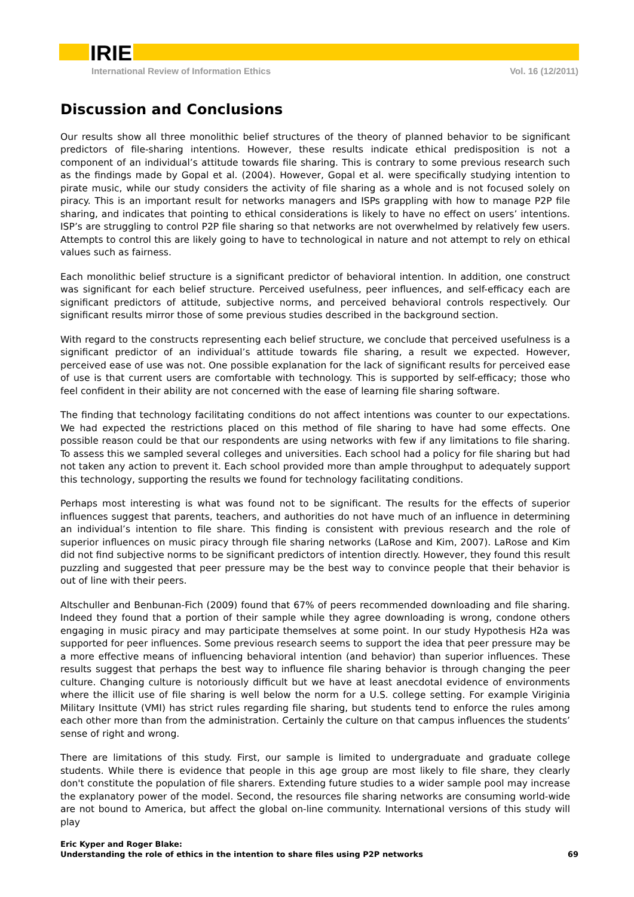IRIE
International Review of Information Ethics Vol. 16 (12/2011)
Discussion and Conclusions
Our results show all three monolithic belief structures of the theory of planned behavior to be significant predictors of file-sharing intentions. However, these results indicate ethical predisposition is not a component of an individual’s attitude towards file sharing. This is contrary to some previous research such as the findings made by Gopal et al. (2004). However, Gopal et al. were specifically studying intention to pirate music, while our study considers the activity of file sharing as a whole and is not focused solely on piracy. This is an important result for networks managers and ISPs grappling with how to manage P2P file sharing, and indicates that pointing to ethical considerations is likely to have no effect on users’ intentions. ISP’s are struggling to control P2P file sharing so that networks are not overwhelmed by relatively few users. Attempts to control this are likely going to have to technological in nature and not attempt to rely on ethical values such as fairness.
Each monolithic belief structure is a significant predictor of behavioral intention. In addition, one construct was significant for each belief structure. Perceived usefulness, peer influences, and self-efficacy each are significant predictors of attitude, subjective norms, and perceived behavioral controls respectively. Our significant results mirror those of some previous studies described in the background section.
With regard to the constructs representing each belief structure, we conclude that perceived usefulness is a significant predictor of an individual’s attitude towards file sharing, a result we expected. However, perceived ease of use was not. One possible explanation for the lack of significant results for perceived ease of use is that current users are comfortable with technology. This is supported by self-efficacy; those who feel confident in their ability are not concerned with the ease of learning file sharing software.
The finding that technology facilitating conditions do not affect intentions was counter to our expectations. We had expected the restrictions placed on this method of file sharing to have had some effects. One possible reason could be that our respondents are using networks with few if any limitations to file sharing. To assess this we sampled several colleges and universities. Each school had a policy for file sharing but had not taken any action to prevent it. Each school provided more than ample throughput to adequately support this technology, supporting the results we found for technology facilitating conditions.
Perhaps most interesting is what was found not to be significant. The results for the effects of superior influences suggest that parents, teachers, and authorities do not have much of an influence in determining an individual’s intention to file share. This finding is consistent with previous research and the role of superior influences on music piracy through file sharing networks (LaRose and Kim, 2007). LaRose and Kim did not find subjective norms to be significant predictors of intention directly. However, they found this result puzzling and suggested that peer pressure may be the best way to convince people that their behavior is out of line with their peers.
Altschuller and Benbunan-Fich (2009) found that 67% of peers recommended downloading and file sharing. Indeed they found that a portion of their sample while they agree downloading is wrong, condone others engaging in music piracy and may participate themselves at some point. In our study Hypothesis H2a was supported for peer influences. Some previous research seems to support the idea that peer pressure may be a more effective means of influencing behavioral intention (and behavior) than superior influences. These results suggest that perhaps the best way to influence file sharing behavior is through changing the peer culture. Changing culture is notoriously difficult but we have at least anecdotal evidence of environments where the illicit use of file sharing is well below the norm for a U.S. college setting. For example Viriginia Military Insittute (VMI) has strict rules regarding file sharing, but students tend to enforce the rules among each other more than from the administration. Certainly the culture on that campus influences the students’ sense of right and wrong.
There are limitations of this study. First, our sample is limited to undergraduate and graduate college students. While there is evidence that people in this age group are most likely to file share, they clearly don't constitute the population of file sharers. Extending future studies to a wider sample pool may increase the explanatory power of the model. Second, the resources file sharing networks are consuming world-wide are not bound to America, but affect the global on-line community. International versions of this study will play
Eric Kyper and Roger Blake:
Understanding the role of ethics in the intention to share files using P2P networks
69